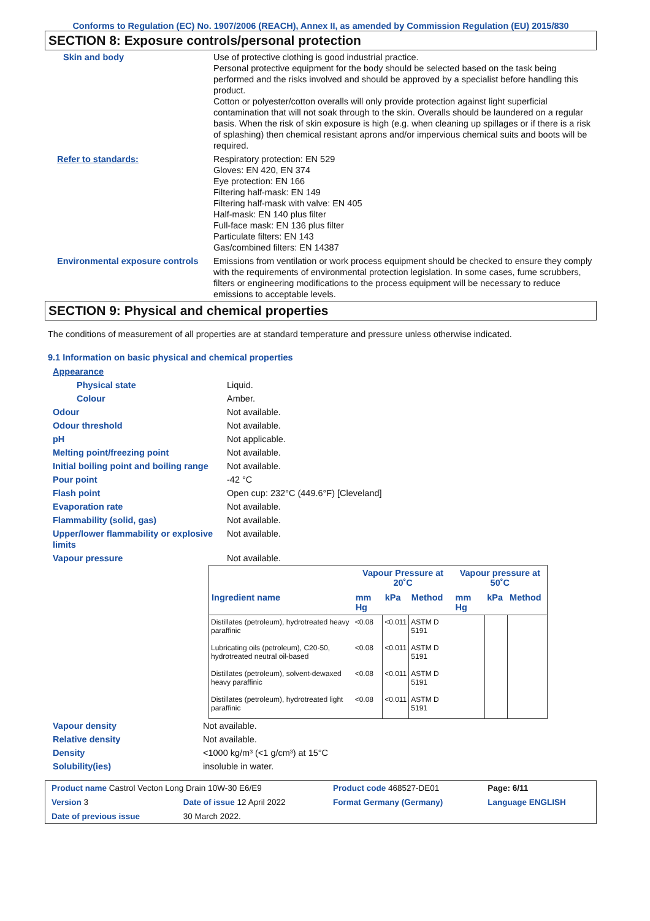Conforms to Regulation (EC) No. 1907/2006 (REACH), Annex II, as amended by Commission Regulation (EU) 2015/830
SECTION 8: Exposure controls/personal protection
| Skin and body | Use of protective clothing is good industrial practice. Personal protective equipment for the body should be selected based on the task being performed and the risks involved and should be approved by a specialist before handling this product. Cotton or polyester/cotton overalls will only provide protection against light superficial contamination that will not soak through to the skin. Overalls should be laundered on a regular basis. When the risk of skin exposure is high (e.g. when cleaning up spillages or if there is a risk of splashing) then chemical resistant aprons and/or impervious chemical suits and boots will be required. |
| Refer to standards: | Respiratory protection: EN 529 Gloves: EN 420, EN 374 Eye protection: EN 166 Filtering half-mask: EN 149 Filtering half-mask with valve: EN 405 Half-mask: EN 140 plus filter Full-face mask: EN 136 plus filter Particulate filters: EN 143 Gas/combined filters: EN 14387 |
| Environmental exposure controls | Emissions from ventilation or work process equipment should be checked to ensure they comply with the requirements of environmental protection legislation. In some cases, fume scrubbers, filters or engineering modifications to the process equipment will be necessary to reduce emissions to acceptable levels. |
SECTION 9: Physical and chemical properties
The conditions of measurement of all properties are at standard temperature and pressure unless otherwise indicated.
9.1 Information on basic physical and chemical properties
| Appearance | |
| Physical state | Liquid. |
| Colour | Amber. |
| Odour | Not available. |
| Odour threshold | Not available. |
| pH | Not applicable. |
| Melting point/freezing point | Not available. |
| Initial boiling point and boiling range | Not available. |
| Pour point | -42 °C |
| Flash point | Open cup: 232°C (449.6°F) [Cleveland] |
| Evaporation rate | Not available. |
| Flammability (solid, gas) | Not available. |
| Upper/lower flammability or explosive limits | Not available. |
| Vapour pressure | Not available. |
| | Vapour Pressure at 20˚C | | | Vapour pressure at 50˚C | | |
| --- | --- | --- | --- | --- | --- | --- |
| Ingredient name | mm Hg | kPa | Method | mm Hg | kPa | Method |
| Distillates (petroleum), hydrotreated heavy paraffinic | <0.08 | <0.011 | ASTM D 5191 | | | |
| Lubricating oils (petroleum), C20-50, hydrotreated neutral oil-based | <0.08 | <0.011 | ASTM D 5191 | | | |
| Distillates (petroleum), solvent-dewaxed heavy paraffinic | <0.08 | <0.011 | ASTM D 5191 | | | |
| Distillates (petroleum), hydrotreated light paraffinic | <0.08 | <0.011 | ASTM D 5191 | | | |
| Vapour density | Not available. |
| Relative density | Not available. |
| Density | <1000 kg/m³ (<1 g/cm³) at 15°C |
| Solubility(ies) | insoluble in water. |
| Product name Castrol Vecton Long Drain 10W-30 E6/E9 | | | Product code 468527-DE01 | Page: 6/11 |
| Version 3 | Date of issue 12 April 2022 | | Format Germany (Germany) | Language ENGLISH |
| Date of previous issue | | 30 March 2022. | | |